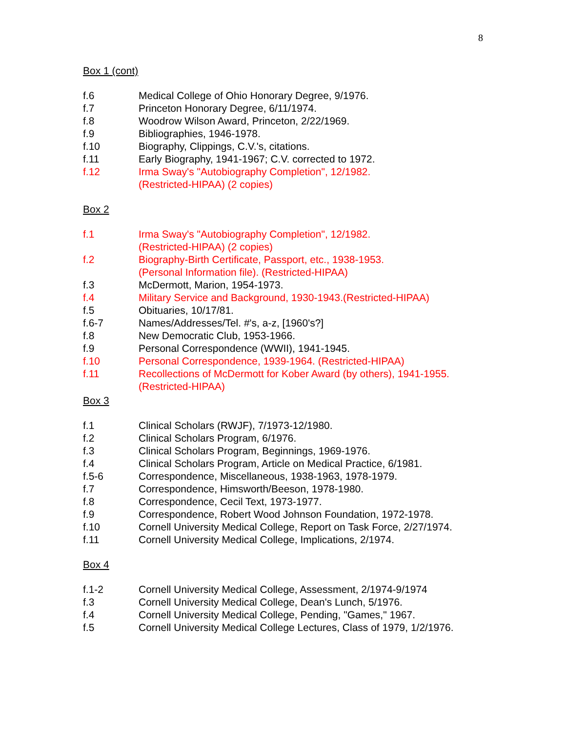8
Box 1 (cont)
f.6 Medical College of Ohio Honorary Degree, 9/1976.
f.7 Princeton Honorary Degree, 6/11/1974.
f.8 Woodrow Wilson Award, Princeton, 2/22/1969.
f.9 Bibliographies, 1946-1978.
f.10 Biography, Clippings, C.V.'s, citations.
f.11 Early Biography, 1941-1967; C.V. corrected to 1972.
f.12 Irma Sway's "Autobiography Completion", 12/1982.
(Restricted-HIPAA) (2 copies)
Box 2
f.1 Irma Sway's "Autobiography Completion", 12/1982.
(Restricted-HIPAA) (2 copies)
f.2 Biography-Birth Certificate, Passport, etc., 1938-1953.
(Personal Information file). (Restricted-HIPAA)
f.3 McDermott, Marion, 1954-1973.
f.4 Military Service and Background, 1930-1943.(Restricted-HIPAA)
f.5 Obituaries, 10/17/81.
f.6-7 Names/Addresses/Tel. #'s, a-z, [1960's?]
f.8 New Democratic Club, 1953-1966.
f.9 Personal Correspondence (WWII), 1941-1945.
f.10 Personal Correspondence, 1939-1964. (Restricted-HIPAA)
f.11 Recollections of McDermott for Kober Award (by others), 1941-1955.
(Restricted-HIPAA)
Box 3
f.1 Clinical Scholars (RWJF), 7/1973-12/1980.
f.2 Clinical Scholars Program, 6/1976.
f.3 Clinical Scholars Program, Beginnings, 1969-1976.
f.4 Clinical Scholars Program, Article on Medical Practice, 6/1981.
f.5-6 Correspondence, Miscellaneous, 1938-1963, 1978-1979.
f.7 Correspondence, Himsworth/Beeson, 1978-1980.
f.8 Correspondence, Cecil Text, 1973-1977.
f.9 Correspondence, Robert Wood Johnson Foundation, 1972-1978.
f.10 Cornell University Medical College, Report on Task Force, 2/27/1974.
f.11 Cornell University Medical College, Implications, 2/1974.
Box 4
f.1-2 Cornell University Medical College, Assessment, 2/1974-9/1974
f.3 Cornell University Medical College, Dean's Lunch, 5/1976.
f.4 Cornell University Medical College, Pending, "Games," 1967.
f.5 Cornell University Medical College Lectures, Class of 1979, 1/2/1976.